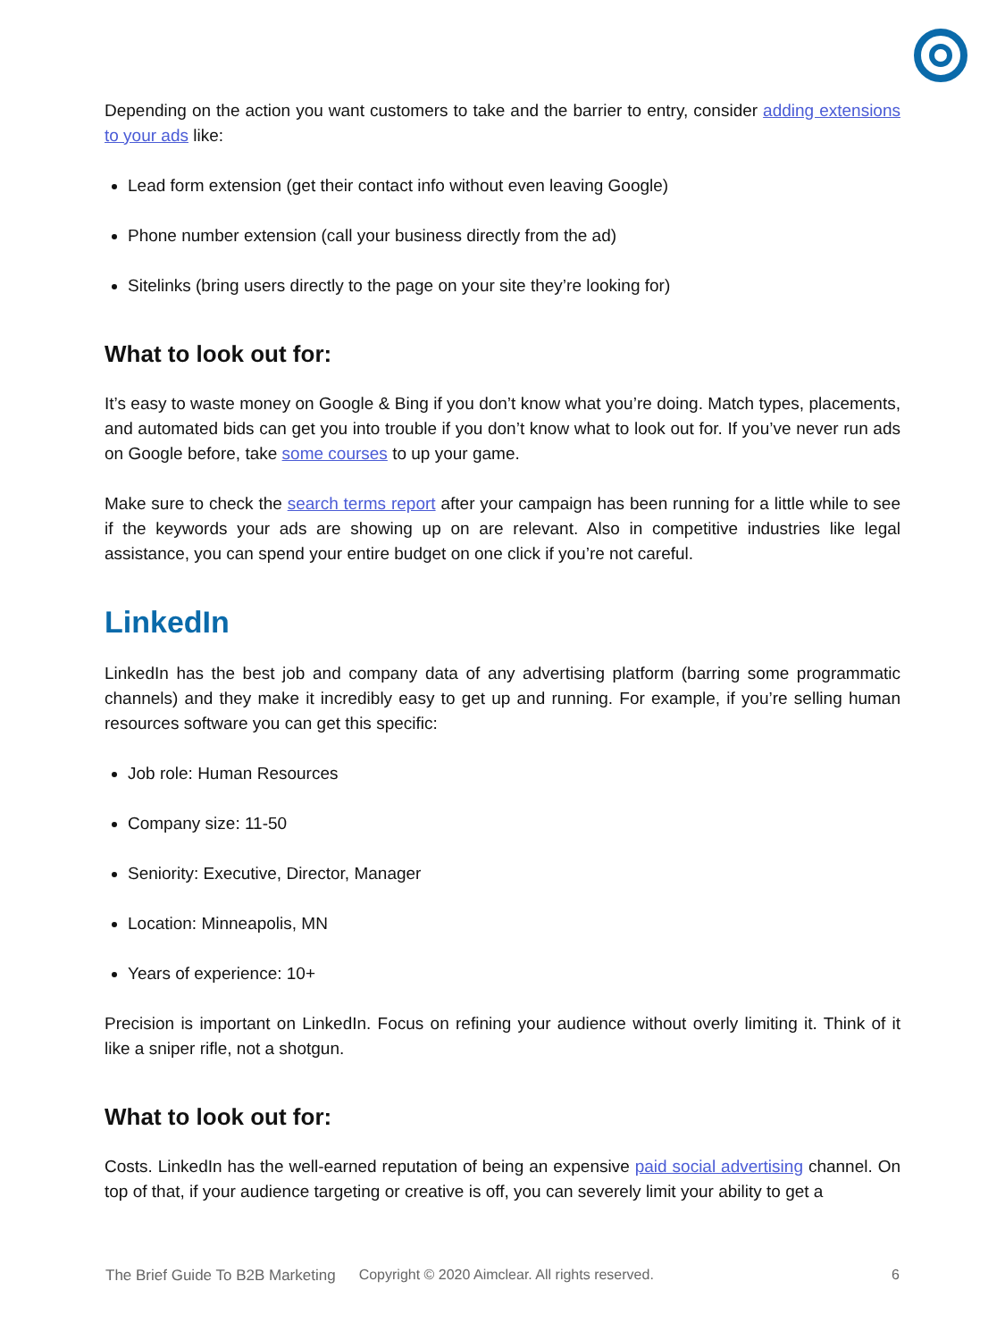Depending on the action you want customers to take and the barrier to entry, consider adding extensions to your ads like:
Lead form extension (get their contact info without even leaving Google)
Phone number extension (call your business directly from the ad)
Sitelinks (bring users directly to the page on your site they’re looking for)
What to look out for:
It’s easy to waste money on Google & Bing if you don’t know what you’re doing. Match types, placements, and automated bids can get you into trouble if you don’t know what to look out for. If you’ve never run ads on Google before, take some courses to up your game.
Make sure to check the search terms report after your campaign has been running for a little while to see if the keywords your ads are showing up on are relevant. Also in competitive industries like legal assistance, you can spend your entire budget on one click if you’re not careful.
LinkedIn
LinkedIn has the best job and company data of any advertising platform (barring some programmatic channels) and they make it incredibly easy to get up and running. For example, if you’re selling human resources software you can get this specific:
Job role: Human Resources
Company size: 11-50
Seniority: Executive, Director, Manager
Location: Minneapolis, MN
Years of experience: 10+
Precision is important on LinkedIn. Focus on refining your audience without overly limiting it. Think of it like a sniper rifle, not a shotgun.
What to look out for:
Costs. LinkedIn has the well-earned reputation of being an expensive paid social advertising channel. On top of that, if your audience targeting or creative is off, you can severely limit your ability to get a
The Brief Guide To B2B Marketing Copyright © 2020 Aimclear. All rights reserved. 6